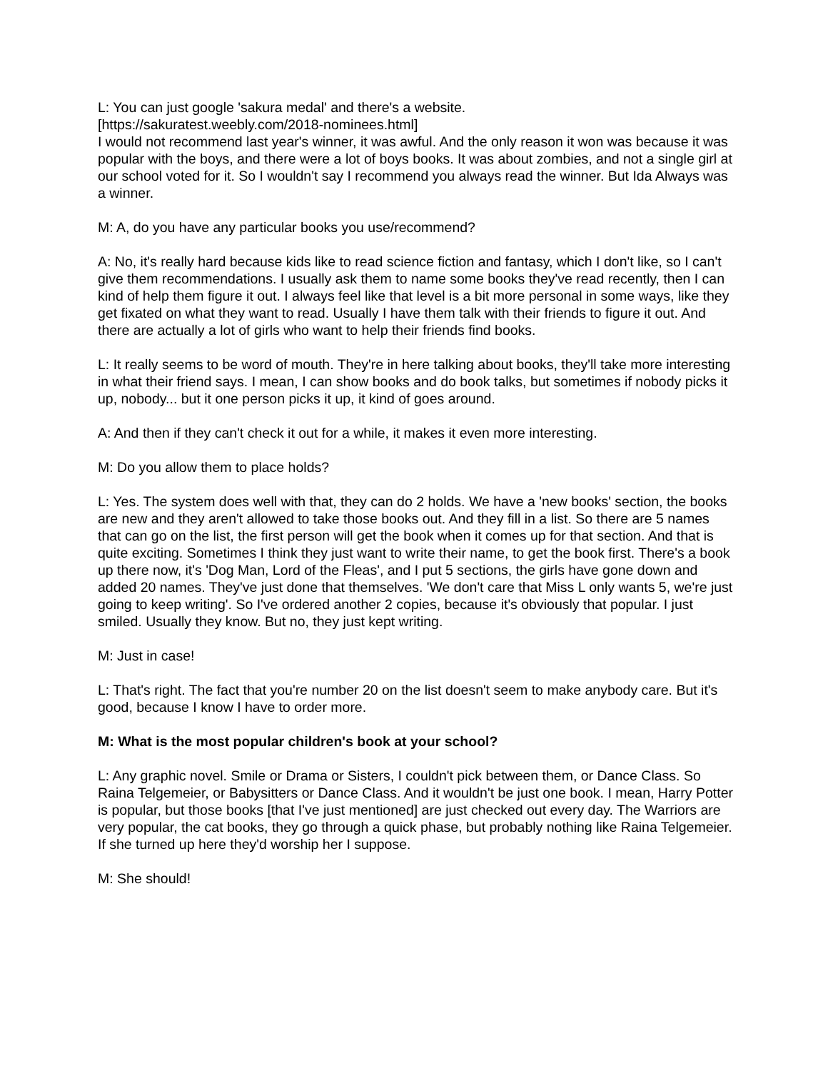L: You can just google 'sakura medal' and there's a website.
[https://sakuratest.weebly.com/2018-nominees.html]
I would not recommend last year's winner, it was awful. And the only reason it won was because it was popular with the boys, and there were a lot of boys books. It was about zombies, and not a single girl at our school voted for it. So I wouldn't say I recommend you always read the winner. But Ida Always was a winner.
M: A, do you have any particular books you use/recommend?
A: No, it's really hard because kids like to read science fiction and fantasy, which I don't like, so I can't give them recommendations. I usually ask them to name some books they've read recently, then I can kind of help them figure it out. I always feel like that level is a bit more personal in some ways, like they get fixated on what they want to read. Usually I have them talk with their friends to figure it out. And there are actually a lot of girls who want to help their friends find books.
L: It really seems to be word of mouth. They're in here talking about books, they'll take more interesting in what their friend says. I mean, I can show books and do book talks, but sometimes if nobody picks it up, nobody... but it one person picks it up, it kind of goes around.
A: And then if they can't check it out for a while, it makes it even more interesting.
M: Do you allow them to place holds?
L: Yes. The system does well with that, they can do 2 holds. We have a 'new books' section, the books are new and they aren't allowed to take those books out. And they fill in a list. So there are 5 names that can go on the list, the first person will get the book when it comes up for that section. And that is quite exciting. Sometimes I think they just want to write their name, to get the book first. There's a book up there now, it's 'Dog Man, Lord of the Fleas', and I put 5 sections, the girls have gone down and added 20 names. They've just done that themselves. 'We don't care that Miss L only wants 5, we're just going to keep writing'. So I've ordered another 2 copies, because it's obviously that popular. I just smiled. Usually they know. But no, they just kept writing.
M: Just in case!
L: That's right. The fact that you're number 20 on the list doesn't seem to make anybody care. But it's good, because I know I have to order more.
M: What is the most popular children's book at your school?
L: Any graphic novel. Smile or Drama or Sisters, I couldn't pick between them, or Dance Class. So Raina Telgemeier, or Babysitters or Dance Class. And it wouldn't be just one book. I mean, Harry Potter is popular, but those books [that I've just mentioned] are just checked out every day. The Warriors are very popular, the cat books, they go through a quick phase, but probably nothing like Raina Telgemeier. If she turned up here they'd worship her I suppose.
M: She should!